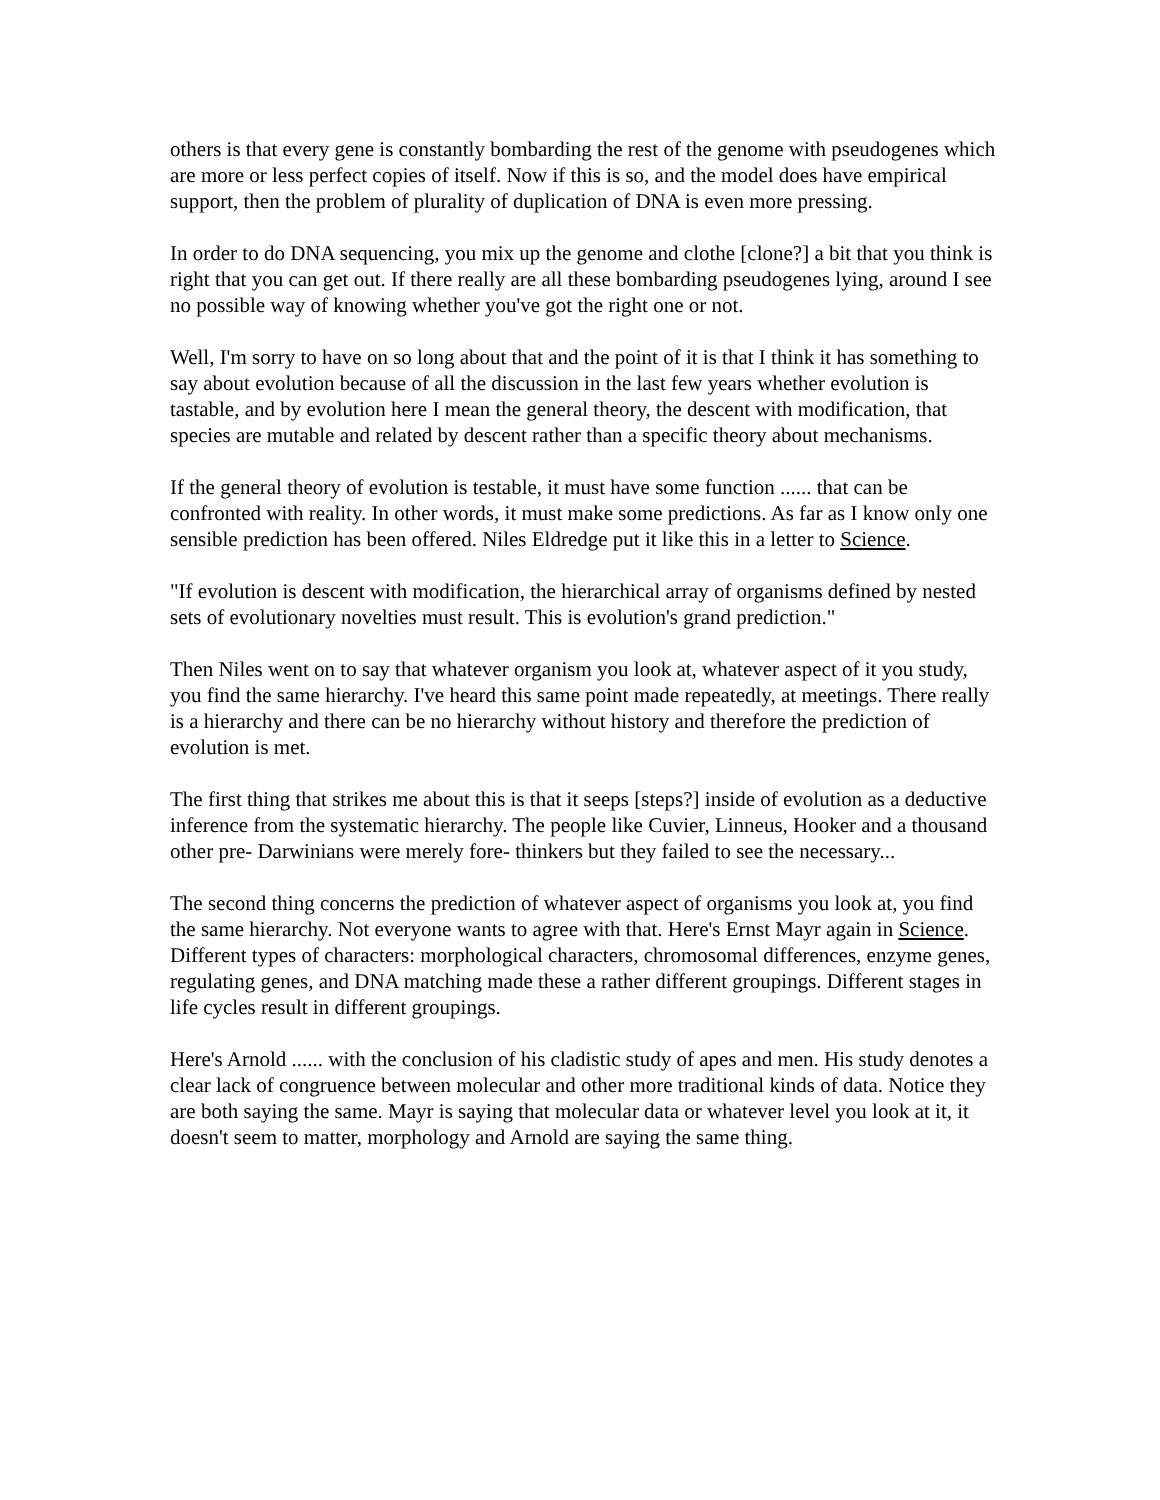others is that every gene is constantly bombarding the rest of the genome with pseudogenes which are more or less perfect copies of itself. Now if this is so, and the model does have empirical support, then the problem of plurality of duplication of DNA is even more pressing.
In order to do DNA sequencing, you mix up the genome and clothe [clone?] a bit that you think is right that you can get out. If there really are all these bombarding pseudogenes lying, around I see no possible way of knowing whether you've got the right one or not.
Well, I'm sorry to have on so long about that and the point of it is that I think it has something to say about evolution because of all the discussion in the last few years whether evolution is tastable, and by evolution here I mean the general theory, the descent with modification, that species are mutable and related by descent rather than a specific theory about mechanisms.
If the general theory of evolution is testable, it must have some function ...... that can be confronted with reality. In other words, it must make some predictions. As far as I know only one sensible prediction has been offered. Niles Eldredge put it like this in a letter to Science.
"If evolution is descent with modification, the hierarchical array of organisms defined by nested sets of evolutionary novelties must result. This is evolution's grand prediction."
Then Niles went on to say that whatever organism you look at, whatever aspect of it you study, you find the same hierarchy. I've heard this same point made repeatedly, at meetings. There really is a hierarchy and there can be no hierarchy without history and therefore the prediction of evolution is met.
The first thing that strikes me about this is that it seeps [steps?] inside of evolution as a deductive inference from the systematic hierarchy. The people like Cuvier, Linneus, Hooker and a thousand other pre- Darwinians were merely fore- thinkers but they failed to see the necessary...
The second thing concerns the prediction of whatever aspect of organisms you look at, you find the same hierarchy. Not everyone wants to agree with that. Here's Ernst Mayr again in Science. Different types of characters: morphological characters, chromosomal differences, enzyme genes, regulating genes, and DNA matching made these a rather different groupings. Different stages in life cycles result in different groupings.
Here's Arnold ...... with the conclusion of his cladistic study of apes and men. His study denotes a clear lack of congruence between molecular and other more traditional kinds of data. Notice they are both saying the same. Mayr is saying that molecular data or whatever level you look at it, it doesn't seem to matter, morphology and Arnold are saying the same thing.